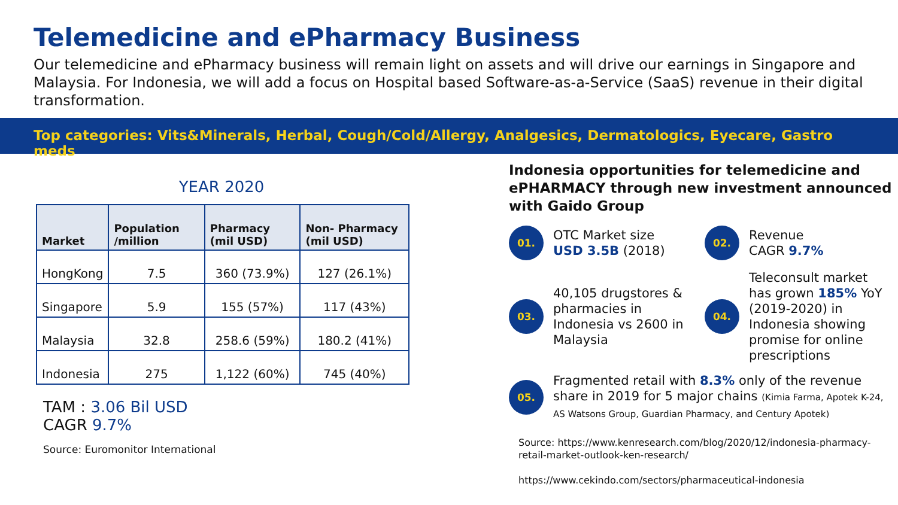Telemedicine and ePharmacy Business
Our telemedicine and ePharmacy business will remain light on assets and will drive our earnings in Singapore and Malaysia. For Indonesia, we will add a focus on Hospital based Software-as-a-Service (SaaS) revenue in their digital transformation.
Top categories: Vits&Minerals, Herbal, Cough/Cold/Allergy, Analgesics, Dermatologics, Eyecare, Gastro meds
YEAR 2020
| Market | Population /million | Pharmacy (mil USD) | Non- Pharmacy (mil USD) |
| --- | --- | --- | --- |
| HongKong | 7.5 | 360 (73.9%) | 127 (26.1%) |
| Singapore | 5.9 | 155 (57%) | 117 (43%) |
| Malaysia | 32.8 | 258.6 (59%) | 180.2 (41%) |
| Indonesia | 275 | 1,122 (60%) | 745 (40%) |
TAM : 3.06 Bil USD
CAGR 9.7%
Source: Euromonitor International
Indonesia opportunities for telemedicine and ePHARMACY through new investment announced with Gaido Group
01.
OTC Market size
USD 3.5B (2018)
02.
Revenue
CAGR 9.7%
03.
40,105 drugstores & pharmacies in Indonesia vs 2600 in Malaysia
04.
Teleconsult market has grown 185% YoY (2019-2020) in Indonesia showing promise for online prescriptions
05.
Fragmented retail with 8.3% only of the revenue share in 2019 for 5 major chains (Kimia Farma, Apotek K-24, AS Watsons Group, Guardian Pharmacy, and Century Apotek)
Source: https://www.kenresearch.com/blog/2020/12/indonesia-pharmacy-retail-market-outlook-ken-research/
https://www.cekindo.com/sectors/pharmaceutical-indonesia